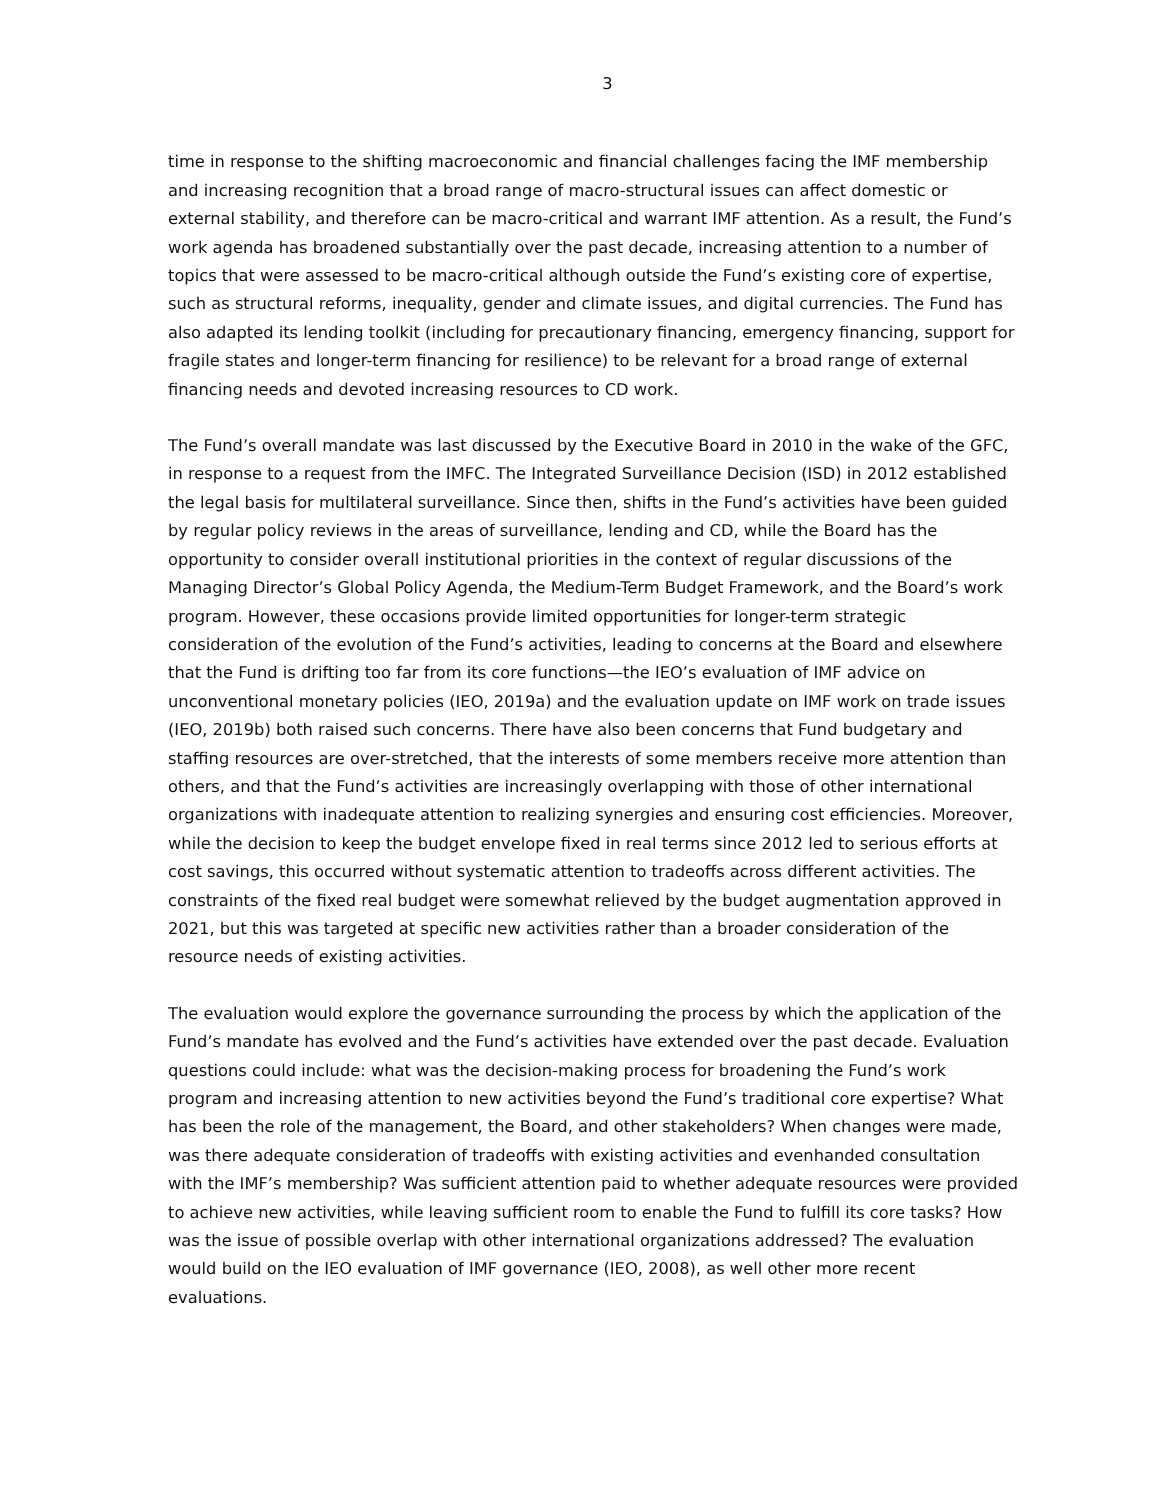3
time in response to the shifting macroeconomic and financial challenges facing the IMF membership and increasing recognition that a broad range of macro-structural issues can affect domestic or external stability, and therefore can be macro-critical and warrant IMF attention. As a result, the Fund’s work agenda has broadened substantially over the past decade, increasing attention to a number of topics that were assessed to be macro-critical although outside the Fund’s existing core of expertise, such as structural reforms, inequality, gender and climate issues, and digital currencies. The Fund has also adapted its lending toolkit (including for precautionary financing, emergency financing, support for fragile states and longer-term financing for resilience) to be relevant for a broad range of external financing needs and devoted increasing resources to CD work.
The Fund’s overall mandate was last discussed by the Executive Board in 2010 in the wake of the GFC, in response to a request from the IMFC. The Integrated Surveillance Decision (ISD) in 2012 established the legal basis for multilateral surveillance. Since then, shifts in the Fund’s activities have been guided by regular policy reviews in the areas of surveillance, lending and CD, while the Board has the opportunity to consider overall institutional priorities in the context of regular discussions of the Managing Director’s Global Policy Agenda, the Medium-Term Budget Framework, and the Board’s work program. However, these occasions provide limited opportunities for longer-term strategic consideration of the evolution of the Fund’s activities, leading to concerns at the Board and elsewhere that the Fund is drifting too far from its core functions—the IEO’s evaluation of IMF advice on unconventional monetary policies (IEO, 2019a) and the evaluation update on IMF work on trade issues (IEO, 2019b) both raised such concerns. There have also been concerns that Fund budgetary and staffing resources are over-stretched, that the interests of some members receive more attention than others, and that the Fund’s activities are increasingly overlapping with those of other international organizations with inadequate attention to realizing synergies and ensuring cost efficiencies. Moreover, while the decision to keep the budget envelope fixed in real terms since 2012 led to serious efforts at cost savings, this occurred without systematic attention to tradeoffs across different activities. The constraints of the fixed real budget were somewhat relieved by the budget augmentation approved in 2021, but this was targeted at specific new activities rather than a broader consideration of the resource needs of existing activities.
The evaluation would explore the governance surrounding the process by which the application of the Fund’s mandate has evolved and the Fund’s activities have extended over the past decade. Evaluation questions could include: what was the decision-making process for broadening the Fund’s work program and increasing attention to new activities beyond the Fund’s traditional core expertise? What has been the role of the management, the Board, and other stakeholders? When changes were made, was there adequate consideration of tradeoffs with existing activities and evenhanded consultation with the IMF’s membership? Was sufficient attention paid to whether adequate resources were provided to achieve new activities, while leaving sufficient room to enable the Fund to fulfill its core tasks? How was the issue of possible overlap with other international organizations addressed? The evaluation would build on the IEO evaluation of IMF governance (IEO, 2008), as well other more recent evaluations.